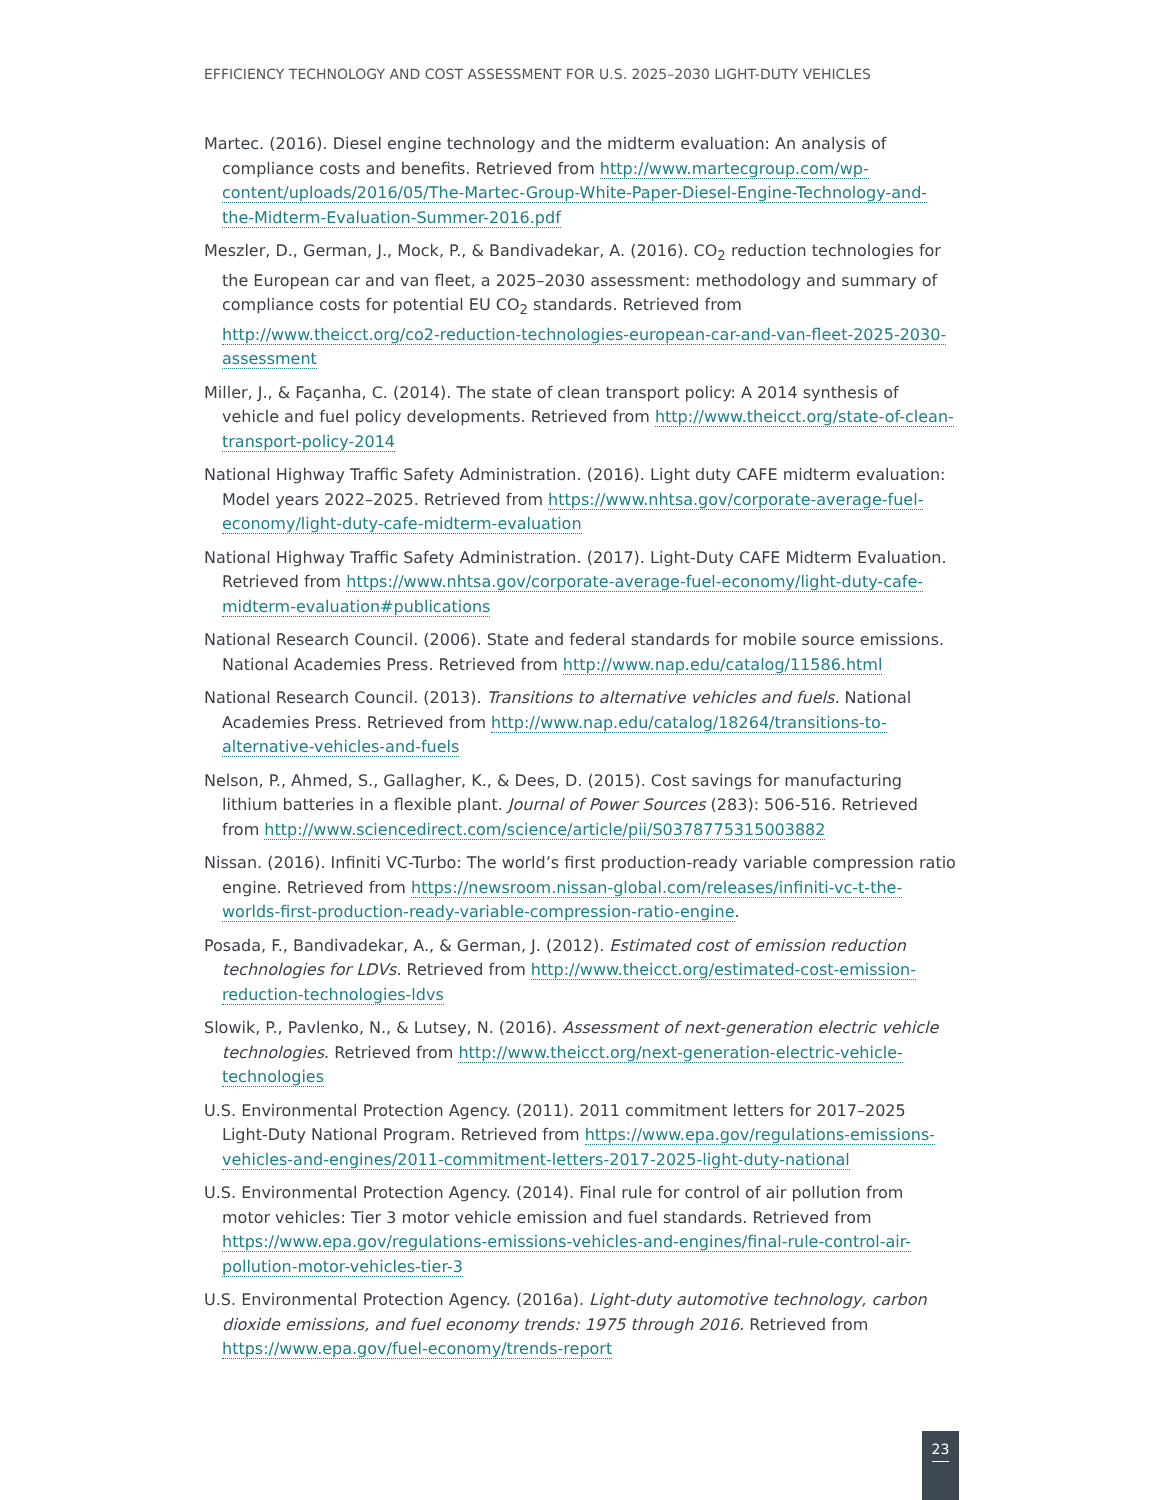EFFICIENCY TECHNOLOGY AND COST ASSESSMENT FOR U.S. 2025–2030 LIGHT-DUTY VEHICLES
Martec. (2016). Diesel engine technology and the midterm evaluation: An analysis of compliance costs and benefits. Retrieved from http://www.martecgroup.com/wp-content/uploads/2016/05/The-Martec-Group-White-Paper-Diesel-Engine-Technology-and-the-Midterm-Evaluation-Summer-2016.pdf
Meszler, D., German, J., Mock, P., & Bandivadekar, A. (2016). CO<sub>2</sub> reduction technologies for the European car and van fleet, a 2025–2030 assessment: methodology and summary of compliance costs for potential EU CO<sub>2</sub> standards. Retrieved from http://www.theicct.org/co2-reduction-technologies-european-car-and-van-fleet-2025-2030-assessment
Miller, J., & Façanha, C. (2014). The state of clean transport policy: A 2014 synthesis of vehicle and fuel policy developments. Retrieved from http://www.theicct.org/state-of-clean-transport-policy-2014
National Highway Traffic Safety Administration. (2016). Light duty CAFE midterm evaluation: Model years 2022–2025. Retrieved from https://www.nhtsa.gov/corporate-average-fuel-economy/light-duty-cafe-midterm-evaluation
National Highway Traffic Safety Administration. (2017). Light-Duty CAFE Midterm Evaluation. Retrieved from https://www.nhtsa.gov/corporate-average-fuel-economy/light-duty-cafe-midterm-evaluation#publications
National Research Council. (2006). State and federal standards for mobile source emissions. National Academies Press. Retrieved from http://www.nap.edu/catalog/11586.html
National Research Council. (2013). Transitions to alternative vehicles and fuels. National Academies Press. Retrieved from http://www.nap.edu/catalog/18264/transitions-to-alternative-vehicles-and-fuels
Nelson, P., Ahmed, S., Gallagher, K., & Dees, D. (2015). Cost savings for manufacturing lithium batteries in a flexible plant. Journal of Power Sources (283): 506-516. Retrieved from http://www.sciencedirect.com/science/article/pii/S0378775315003882
Nissan. (2016). Infiniti VC-Turbo: The world’s first production-ready variable compression ratio engine. Retrieved from https://newsroom.nissan-global.com/releases/infiniti-vc-t-the-worlds-first-production-ready-variable-compression-ratio-engine.
Posada, F., Bandivadekar, A., & German, J. (2012). Estimated cost of emission reduction technologies for LDVs. Retrieved from http://www.theicct.org/estimated-cost-emission-reduction-technologies-ldvs
Slowik, P., Pavlenko, N., & Lutsey, N. (2016). Assessment of next-generation electric vehicle technologies. Retrieved from http://www.theicct.org/next-generation-electric-vehicle-technologies
U.S. Environmental Protection Agency. (2011). 2011 commitment letters for 2017–2025 Light-Duty National Program. Retrieved from https://www.epa.gov/regulations-emissions-vehicles-and-engines/2011-commitment-letters-2017-2025-light-duty-national
U.S. Environmental Protection Agency. (2014). Final rule for control of air pollution from motor vehicles: Tier 3 motor vehicle emission and fuel standards. Retrieved from https://www.epa.gov/regulations-emissions-vehicles-and-engines/final-rule-control-air-pollution-motor-vehicles-tier-3
U.S. Environmental Protection Agency. (2016a). Light-duty automotive technology, carbon dioxide emissions, and fuel economy trends: 1975 through 2016. Retrieved from https://www.epa.gov/fuel-economy/trends-report
23